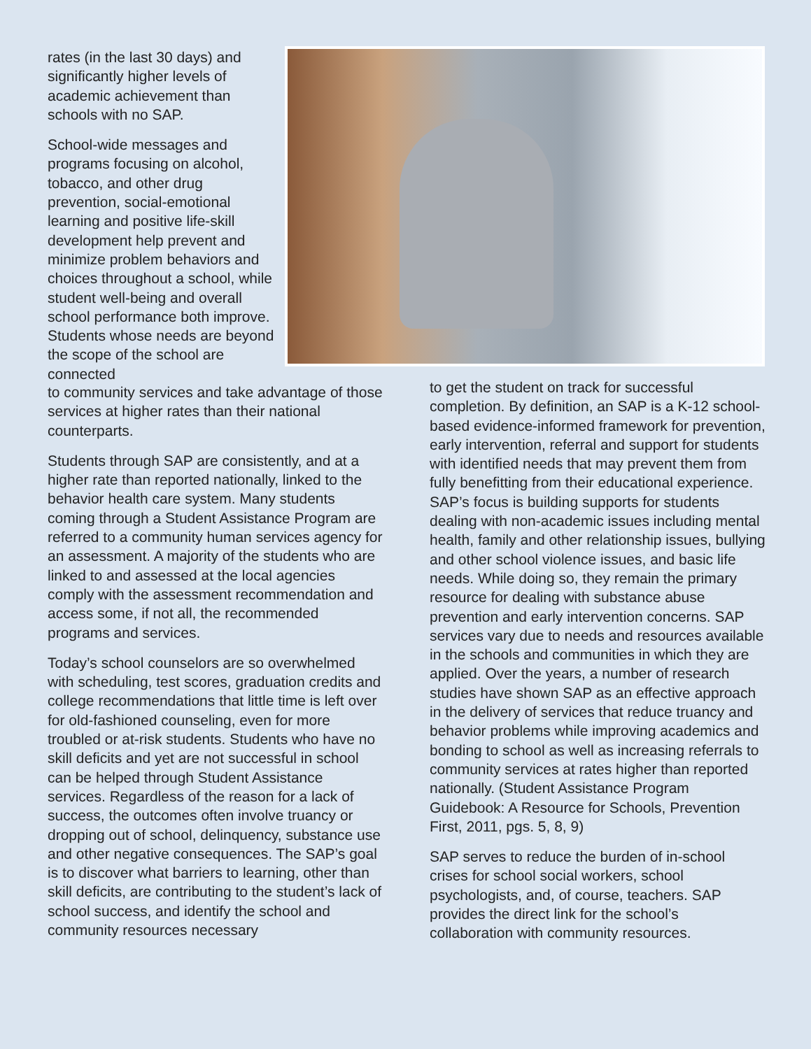rates (in the last 30 days) and significantly higher levels of academic achievement than schools with no SAP.
School-wide messages and programs focusing on alcohol, tobacco, and other drug prevention, social-emotional learning and positive life-skill development help prevent and minimize problem behaviors and choices throughout a school, while student well-being and overall school performance both improve. Students whose needs are beyond the scope of the school are connected
to community services and take advantage of those services at higher rates than their national counterparts.
Students through SAP are consistently, and at a higher rate than reported nationally, linked to the behavior health care system. Many students coming through a Student Assistance Program are referred to a community human services agency for an assessment. A majority of the students who are linked to and assessed at the local agencies comply with the assessment recommendation and access some, if not all, the recommended programs and services.
Today’s school counselors are so overwhelmed with scheduling, test scores, graduation credits and college recommendations that little time is left over for old-fashioned counseling, even for more troubled or at-risk students. Students who have no skill deficits and yet are not successful in school can be helped through Student Assistance services. Regardless of the reason for a lack of success, the outcomes often involve truancy or dropping out of school, delinquency, substance use and other negative consequences. The SAP’s goal is to discover what barriers to learning, other than skill deficits, are contributing to the student’s lack of school success, and identify the school and community resources necessary
to get the student on track for successful completion. By definition, an SAP is a K-12 school-based evidence-informed framework for prevention, early intervention, referral and support for students with identified needs that may prevent them from fully benefitting from their educational experience. SAP’s focus is building supports for students dealing with non-academic issues including mental health, family and other relationship issues, bullying and other school violence issues, and basic life needs. While doing so, they remain the primary resource for dealing with substance abuse prevention and early intervention concerns. SAP services vary due to needs and resources available in the schools and communities in which they are applied. Over the years, a number of research studies have shown SAP as an effective approach in the delivery of services that reduce truancy and behavior problems while improving academics and bonding to school as well as increasing referrals to community services at rates higher than reported nationally. (Student Assistance Program Guidebook: A Resource for Schools, Prevention First, 2011, pgs. 5, 8, 9)
SAP serves to reduce the burden of in-school crises for school social workers, school psychologists, and, of course, teachers. SAP provides the direct link for the school’s collaboration with community resources.